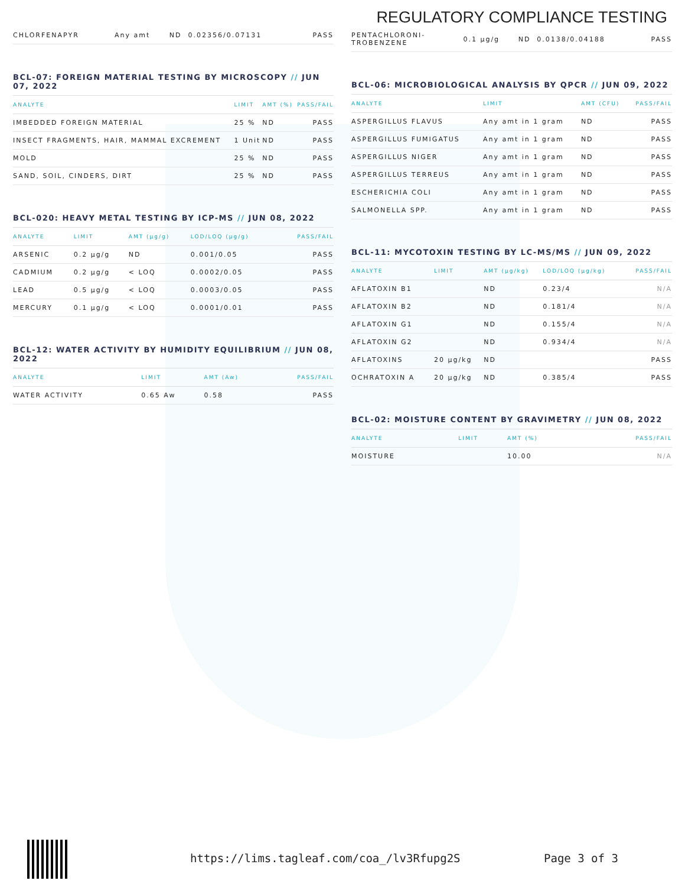REGULATORY COMPLIANCE TESTING
| CHLORFENAPYR | Any amt | ND | 0.02356/0.07131 | PASS |
BCL-07: FOREIGN MATERIAL TESTING BY MICROSCOPY // JUN 07, 2022
| ANALYTE | LIMIT | AMT (%) | PASS/FAIL |
| --- | --- | --- | --- |
| IMBEDDED FOREIGN MATERIAL | 25 % | ND | PASS |
| INSECT FRAGMENTS, HAIR, MAMMAL EXCREMENT | 1 Unit | ND | PASS |
| MOLD | 25 % | ND | PASS |
| SAND, SOIL, CINDERS, DIRT | 25 % | ND | PASS |
BCL-020: HEAVY METAL TESTING BY ICP-MS // JUN 08, 2022
| ANALYTE | LIMIT | AMT (µg/g) | LOD/LOQ (µg/g) | PASS/FAIL |
| --- | --- | --- | --- | --- |
| ARSENIC | 0.2 µg/g | ND | 0.001/0.05 | PASS |
| CADMIUM | 0.2 µg/g | < LOQ | 0.0002/0.05 | PASS |
| LEAD | 0.5 µg/g | < LOQ | 0.0003/0.05 | PASS |
| MERCURY | 0.1 µg/g | < LOQ | 0.0001/0.01 | PASS |
BCL-12: WATER ACTIVITY BY HUMIDITY EQUILIBRIUM // JUN 08, 2022
| ANALYTE | LIMIT | AMT (Aw) | PASS/FAIL |
| --- | --- | --- | --- |
| WATER ACTIVITY | 0.65 Aw | 0.58 | PASS |
| PENTACHLORONI- TROBENZENE | 0.1 µg/g | ND | 0.0138/0.04188 | PASS |
BCL-06: MICROBIOLOGICAL ANALYSIS BY QPCR // JUN 09, 2022
| ANALYTE | LIMIT | AMT (CFU) | PASS/FAIL |
| --- | --- | --- | --- |
| ASPERGILLUS FLAVUS | Any amt in 1 gram | ND | PASS |
| ASPERGILLUS FUMIGATUS | Any amt in 1 gram | ND | PASS |
| ASPERGILLUS NIGER | Any amt in 1 gram | ND | PASS |
| ASPERGILLUS TERREUS | Any amt in 1 gram | ND | PASS |
| ESCHERICHIA COLI | Any amt in 1 gram | ND | PASS |
| SALMONELLA SPP. | Any amt in 1 gram | ND | PASS |
BCL-11: MYCOTOXIN TESTING BY LC-MS/MS // JUN 09, 2022
| ANALYTE | LIMIT | AMT (µg/kg) | LOD/LOQ (µg/kg) | PASS/FAIL |
| --- | --- | --- | --- | --- |
| AFLATOXIN B1 | | ND | 0.23/4 | N/A |
| AFLATOXIN B2 | | ND | 0.181/4 | N/A |
| AFLATOXIN G1 | | ND | 0.155/4 | N/A |
| AFLATOXIN G2 | | ND | 0.934/4 | N/A |
| AFLATOXINS | 20 µg/kg | ND | | PASS |
| OCHRATOXIN A | 20 µg/kg | ND | 0.385/4 | PASS |
BCL-02: MOISTURE CONTENT BY GRAVIMETRY // JUN 08, 2022
| ANALYTE | LIMIT | AMT (%) | PASS/FAIL |
| --- | --- | --- | --- |
| MOISTURE | | 10.00 | N/A |
https://lims.tagleaf.com/coa_/lv3Rfupg2S Page 3 of 3